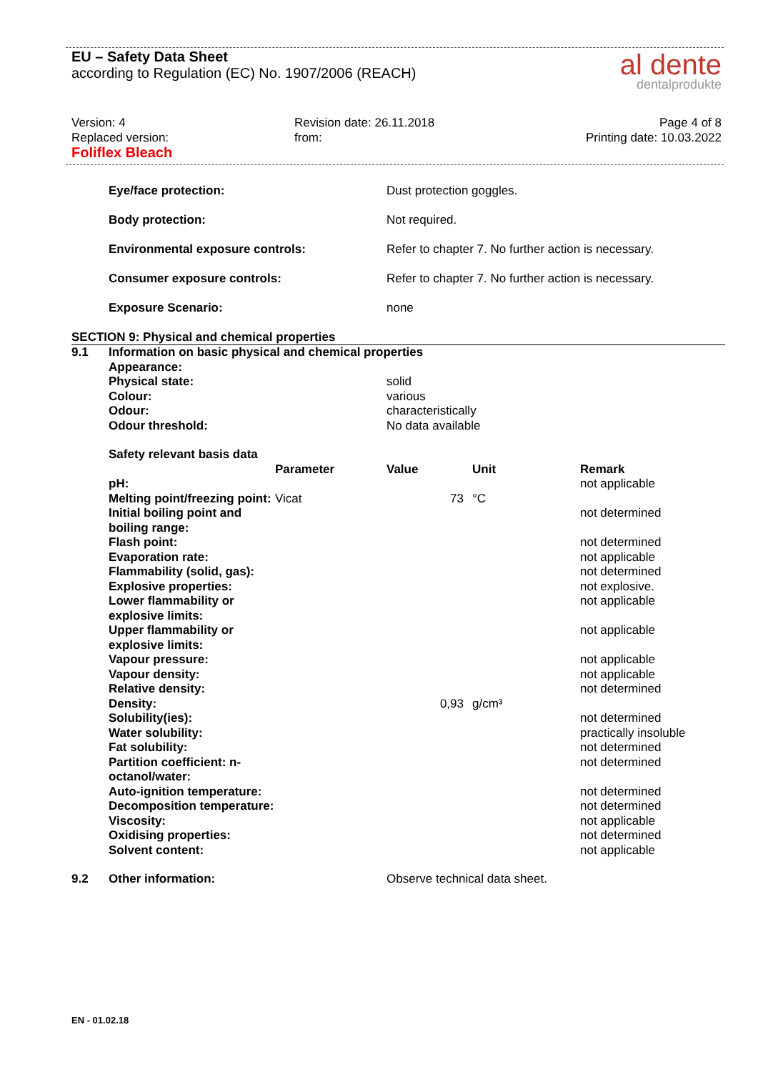EU – Safety Data Sheet
according to Regulation (EC) No. 1907/2006 (REACH)
al dente
dentalprodukte
Version: 4
Replaced version:
Foliflex Bleach
Revision date: 26.11.2018
from:
Page 4 of 8
Printing date: 10.03.2022
| | Eye/face protection: | Dust protection goggles. |
| | Body protection: | Not required. |
| | Environmental exposure controls: | Refer to chapter 7. No further action is necessary. |
| | Consumer exposure controls: | Refer to chapter 7. No further action is necessary. |
| | Exposure Scenario: | none |
SECTION 9: Physical and chemical properties
| 9.1 | Information on basic physical and chemical properties | |
| | Appearance: | |
| | Physical state: | solid |
| | Colour: | various |
| | Odour: | characteristically |
| | Odour threshold: | No data available |
| | Safety relevant basis data | | | | |
| | | Parameter | Value | Unit | Remark |
| | pH: | | | | not applicable |
| | Melting point/freezing point: | Vicat | 73 | °C | |
| | Initial boiling point and boiling range: | | | | not determined |
| | Flash point: | | | | not determined |
| | Evaporation rate: | | | | not applicable |
| | Flammability (solid, gas): | | | | not determined |
| | Explosive properties: | | | | not explosive. |
| | Lower flammability or explosive limits: | | | | not applicable |
| | Upper flammability or explosive limits: | | | | not applicable |
| | Vapour pressure: | | | | not applicable |
| | Vapour density: | | | | not applicable |
| | Relative density: | | | | not determined |
| | Density: | | 0,93 | g/cm³ | |
| | Solubility(ies): | | | | not determined |
| | Water solubility: | | | | practically insoluble |
| | Fat solubility: | | | | not determined |
| | Partition coefficient: n-octanol/water: | | | | not determined |
| | Auto-ignition temperature: | | | | not determined |
| | Decomposition temperature: | | | | not determined |
| | Viscosity: | | | | not applicable |
| | Oxidising properties: | | | | not determined |
| | Solvent content: | | | | not applicable |
| 9.2 | Other information: | Observe technical data sheet. |
EN - 01.02.18